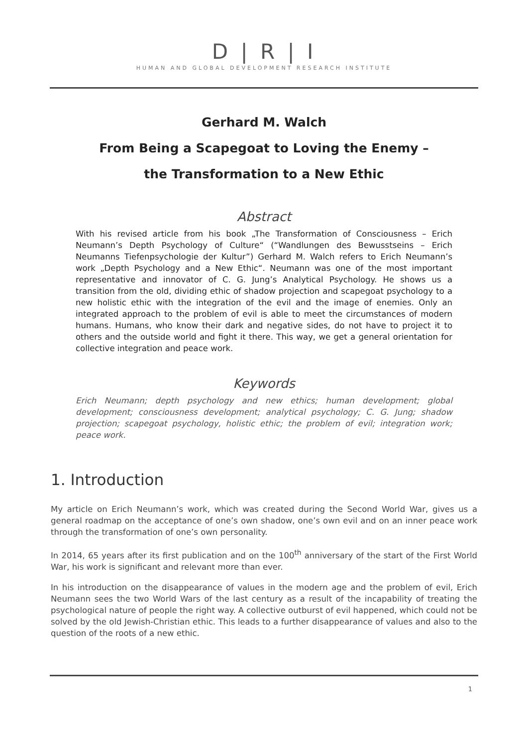D | R | I
HUMAN AND GLOBAL DEVELOPMENT RESEARCH INSTITUTE
Gerhard M. Walch
From Being a Scapegoat to Loving the Enemy –
the Transformation to a New Ethic
Abstract
With his revised article from his book „The Transformation of Consciousness – Erich Neumann’s Depth Psychology of Culture“ (“Wandlungen des Bewusstseins – Erich Neumanns Tiefenpsychologie der Kultur”) Gerhard M. Walch refers to Erich Neumann’s work „Depth Psychology and a New Ethic“. Neumann was one of the most important representative and innovator of C. G. Jung’s Analytical Psychology. He shows us a transition from the old, dividing ethic of shadow projection and scapegoat psychology to a new holistic ethic with the integration of the evil and the image of enemies. Only an integrated approach to the problem of evil is able to meet the circumstances of modern humans. Humans, who know their dark and negative sides, do not have to project it to others and the outside world and fight it there. This way, we get a general orientation for collective integration and peace work.
Keywords
Erich Neumann; depth psychology and new ethics; human development; global development; consciousness development; analytical psychology; C. G. Jung; shadow projection; scapegoat psychology, holistic ethic; the problem of evil; integration work; peace work.
1. Introduction
My article on Erich Neumann’s work, which was created during the Second World War, gives us a general roadmap on the acceptance of one’s own shadow, one’s own evil and on an inner peace work through the transformation of one’s own personality.
In 2014, 65 years after its first publication and on the 100<sup>th</sup> anniversary of the start of the First World War, his work is significant and relevant more than ever.
In his introduction on the disappearance of values in the modern age and the problem of evil, Erich Neumann sees the two World Wars of the last century as a result of the incapability of treating the psychological nature of people the right way. A collective outburst of evil happened, which could not be solved by the old Jewish-Christian ethic. This leads to a further disappearance of values and also to the question of the roots of a new ethic.
1